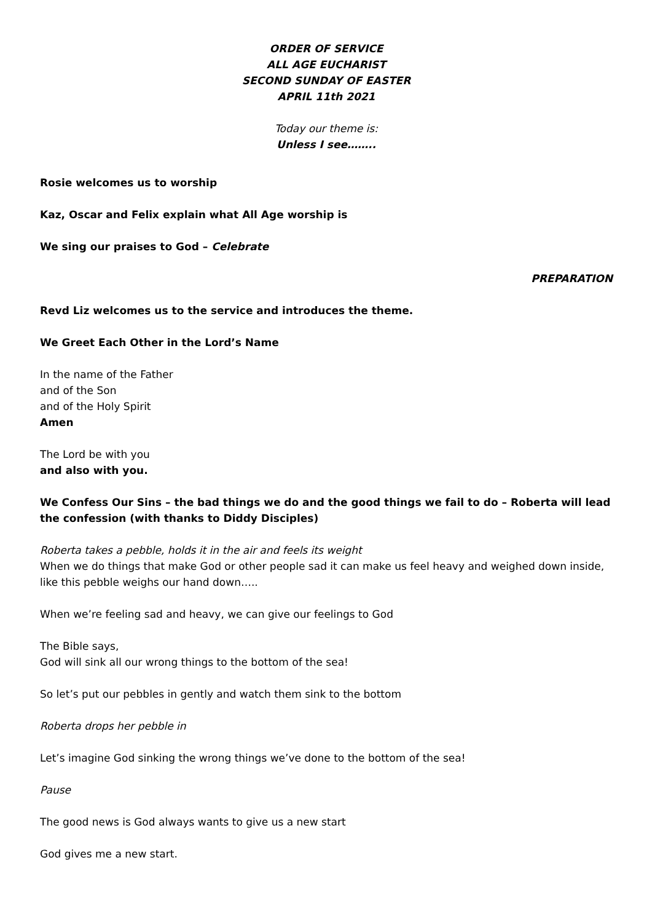ORDER OF SERVICE
ALL AGE EUCHARIST
SECOND SUNDAY OF EASTER
APRIL 11th 2021
Today our theme is:
Unless I see……..
Rosie welcomes us to worship
Kaz, Oscar and Felix explain what All Age worship is
We sing our praises to God – Celebrate
PREPARATION
Revd Liz welcomes us to the service and introduces the theme.
We Greet Each Other in the Lord’s Name
In the name of the Father
and of the Son
and of the Holy Spirit
Amen
The Lord be with you
and also with you.
We Confess Our Sins – the bad things we do and the good things we fail to do – Roberta will lead the confession (with thanks to Diddy Disciples)
Roberta takes a pebble, holds it in the air and feels its weight
When we do things that make God or other people sad it can make us feel heavy and weighed down inside, like this pebble weighs our hand down…..
When we’re feeling sad and heavy, we can give our feelings to God
The Bible says,
God will sink all our wrong things to the bottom of the sea!
So let’s put our pebbles in gently and watch them sink to the bottom
Roberta drops her pebble in
Let’s imagine God sinking the wrong things we’ve done to the bottom of the sea!
Pause
The good news is God always wants to give us a new start
God gives me a new start.